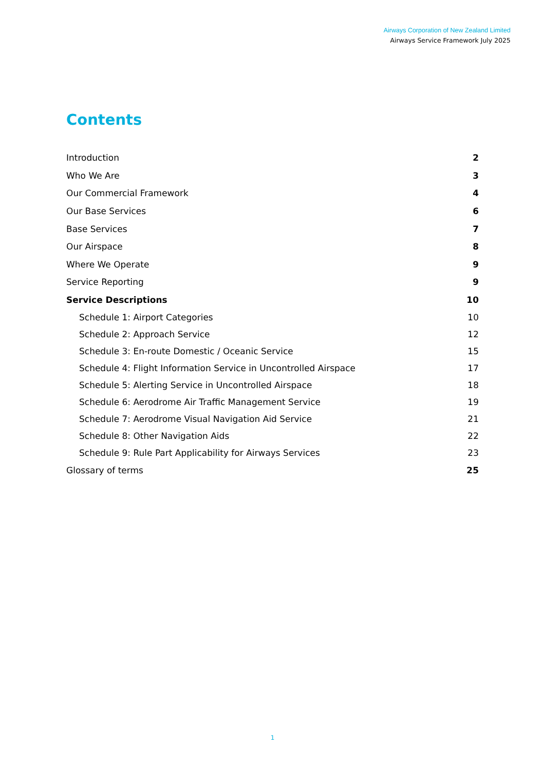Airways Corporation of New Zealand Limited
Airways Service Framework July 2025
Contents
Introduction 2
Who We Are 3
Our Commercial Framework 4
Our Base Services 6
Base Services 7
Our Airspace 8
Where We Operate 9
Service Reporting 9
Service Descriptions 10
Schedule 1: Airport Categories 10
Schedule 2: Approach Service 12
Schedule 3: En-route Domestic / Oceanic Service 15
Schedule 4: Flight Information Service in Uncontrolled Airspace 17
Schedule 5: Alerting Service in Uncontrolled Airspace 18
Schedule 6: Aerodrome Air Traffic Management Service 19
Schedule 7: Aerodrome Visual Navigation Aid Service 21
Schedule 8: Other Navigation Aids 22
Schedule 9: Rule Part Applicability for Airways Services 23
Glossary of terms 25
1